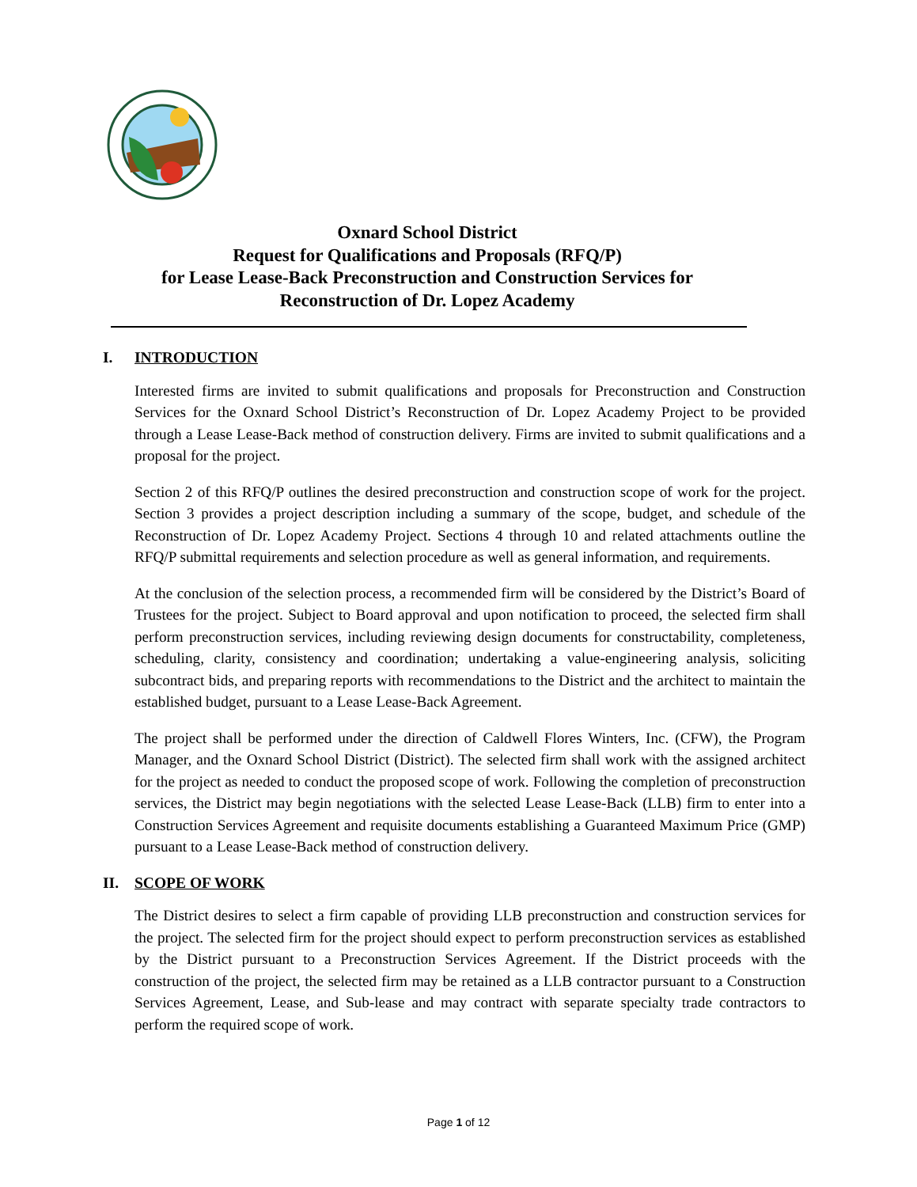Oxnard School District
Request for Qualifications and Proposals (RFQ/P)
for Lease Lease-Back Preconstruction and Construction Services for
Reconstruction of Dr. Lopez Academy
I. INTRODUCTION
Interested firms are invited to submit qualifications and proposals for Preconstruction and Construction Services for the Oxnard School District’s Reconstruction of Dr. Lopez Academy Project to be provided through a Lease Lease-Back method of construction delivery. Firms are invited to submit qualifications and a proposal for the project.
Section 2 of this RFQ/P outlines the desired preconstruction and construction scope of work for the project. Section 3 provides a project description including a summary of the scope, budget, and schedule of the Reconstruction of Dr. Lopez Academy Project. Sections 4 through 10 and related attachments outline the RFQ/P submittal requirements and selection procedure as well as general information, and requirements.
At the conclusion of the selection process, a recommended firm will be considered by the District’s Board of Trustees for the project. Subject to Board approval and upon notification to proceed, the selected firm shall perform preconstruction services, including reviewing design documents for constructability, completeness, scheduling, clarity, consistency and coordination; undertaking a value-engineering analysis, soliciting subcontract bids, and preparing reports with recommendations to the District and the architect to maintain the established budget, pursuant to a Lease Lease-Back Agreement.
The project shall be performed under the direction of Caldwell Flores Winters, Inc. (CFW), the Program Manager, and the Oxnard School District (District). The selected firm shall work with the assigned architect for the project as needed to conduct the proposed scope of work. Following the completion of preconstruction services, the District may begin negotiations with the selected Lease Lease-Back (LLB) firm to enter into a Construction Services Agreement and requisite documents establishing a Guaranteed Maximum Price (GMP) pursuant to a Lease Lease-Back method of construction delivery.
II. SCOPE OF WORK
The District desires to select a firm capable of providing LLB preconstruction and construction services for the project. The selected firm for the project should expect to perform preconstruction services as established by the District pursuant to a Preconstruction Services Agreement. If the District proceeds with the construction of the project, the selected firm may be retained as a LLB contractor pursuant to a Construction Services Agreement, Lease, and Sub-lease and may contract with separate specialty trade contractors to perform the required scope of work.
Page 1 of 12